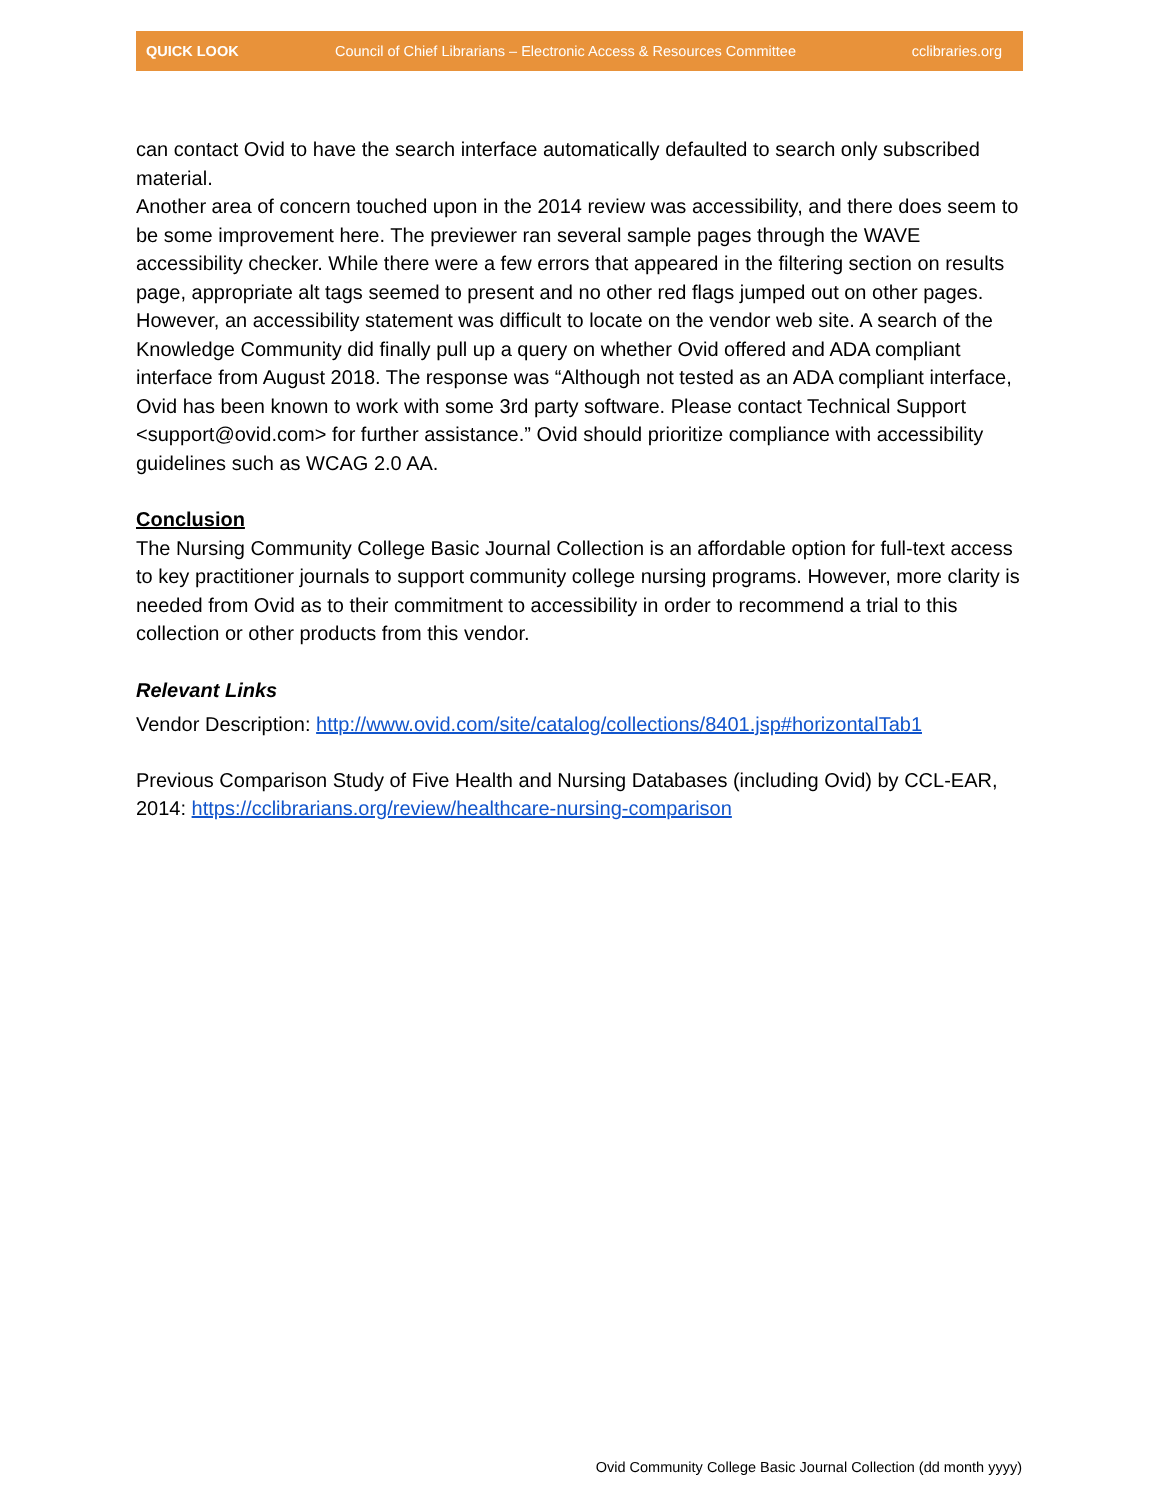QUICK LOOK Council of Chief Librarians – Electronic Access & Resources Committee cclibraries.org
can contact Ovid to have the search interface automatically defaulted to search only subscribed material.
Another area of concern touched upon in the 2014 review was accessibility, and there does seem to be some improvement here. The previewer ran several sample pages through the WAVE accessibility checker. While there were a few errors that appeared in the filtering section on results page, appropriate alt tags seemed to present and no other red flags jumped out on other pages. However, an accessibility statement was difficult to locate on the vendor web site. A search of the Knowledge Community did finally pull up a query on whether Ovid offered and ADA compliant interface from August 2018. The response was “Although not tested as an ADA compliant interface, Ovid has been known to work with some 3rd party software. Please contact Technical Support <support@ovid.com> for further assistance.” Ovid should prioritize compliance with accessibility guidelines such as WCAG 2.0 AA.
Conclusion
The Nursing Community College Basic Journal Collection is an affordable option for full-text access to key practitioner journals to support community college nursing programs. However, more clarity is needed from Ovid as to their commitment to accessibility in order to recommend a trial to this collection or other products from this vendor.
Relevant Links
Vendor Description: http://www.ovid.com/site/catalog/collections/8401.jsp#horizontalTab1
Previous Comparison Study of Five Health and Nursing Databases (including Ovid) by CCL-EAR, 2014: https://cclibrarians.org/review/healthcare-nursing-comparison
Ovid Community College Basic Journal Collection (dd month yyyy)